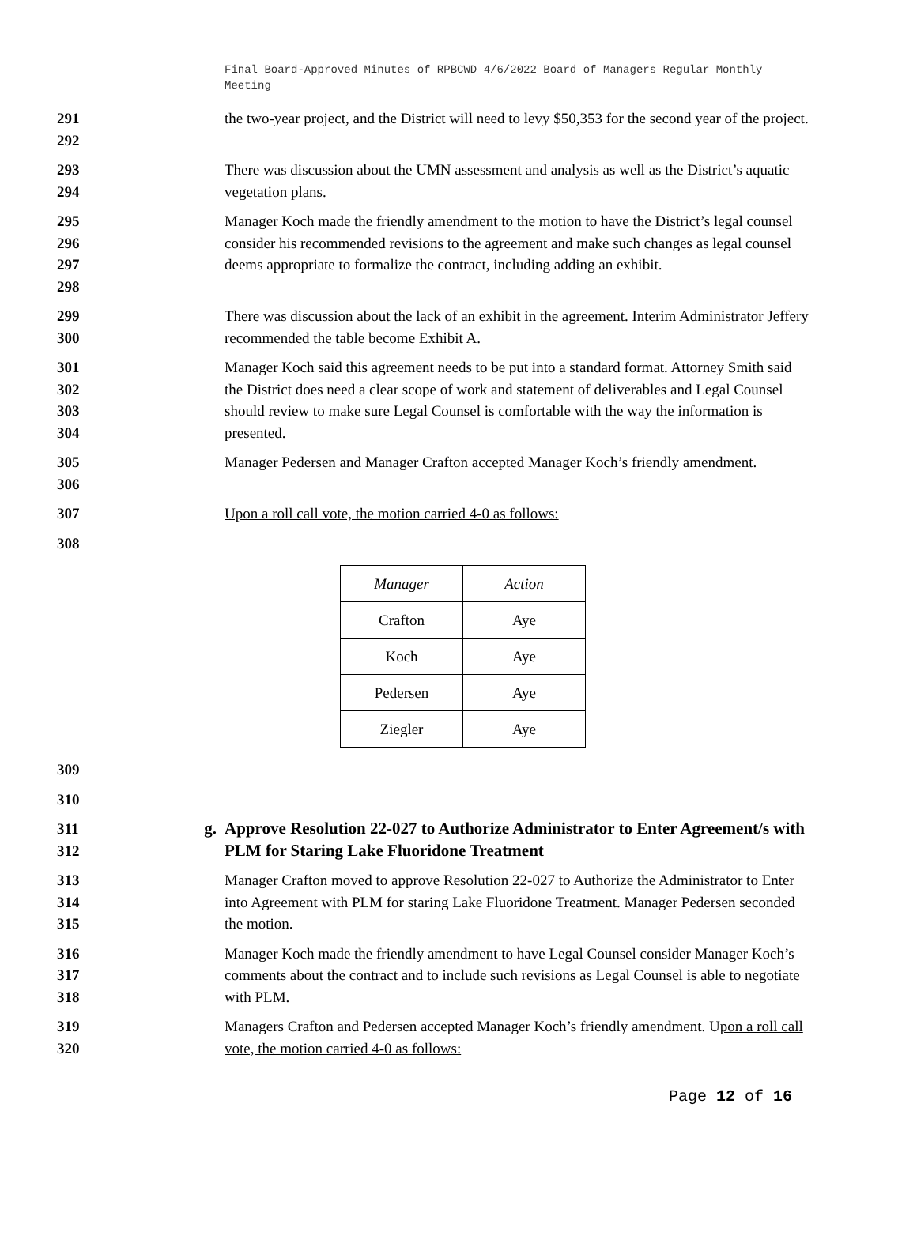Final Board-Approved Minutes of RPBCWD 4/6/2022 Board of Managers Regular Monthly Meeting
291
292
the two-year project, and the District will need to levy $50,353 for the second year of the project.
293
294
There was discussion about the UMN assessment and analysis as well as the District’s aquatic vegetation plans.
295
296
297
298
Manager Koch made the friendly amendment to the motion to have the District’s legal counsel consider his recommended revisions to the agreement and make such changes as legal counsel deems appropriate to formalize the contract, including adding an exhibit.
299
300
There was discussion about the lack of an exhibit in the agreement. Interim Administrator Jeffery recommended the table become Exhibit A.
301
302
303
304
Manager Koch said this agreement needs to be put into a standard format. Attorney Smith said the District does need a clear scope of work and statement of deliverables and Legal Counsel should review to make sure Legal Counsel is comfortable with the way the information is presented.
305
306
Manager Pedersen and Manager Crafton accepted Manager Koch’s friendly amendment.
307 Upon a roll call vote, the motion carried 4-0 as follows:
308
| Manager | Action |
| --- | --- |
| Crafton | Aye |
| Koch | Aye |
| Pedersen | Aye |
| Ziegler | Aye |
309
310
311
312
g. Approve Resolution 22-027 to Authorize Administrator to Enter Agreement/s with PLM for Staring Lake Fluoridone Treatment
313
314
315
Manager Crafton moved to approve Resolution 22-027 to Authorize the Administrator to Enter into Agreement with PLM for staring Lake Fluoridone Treatment. Manager Pedersen seconded the motion.
316
317
318
Manager Koch made the friendly amendment to have Legal Counsel consider Manager Koch’s comments about the contract and to include such revisions as Legal Counsel is able to negotiate with PLM.
319
320
Managers Crafton and Pedersen accepted Manager Koch’s friendly amendment. Upon a roll call vote, the motion carried 4-0 as follows:
Page 12 of 16